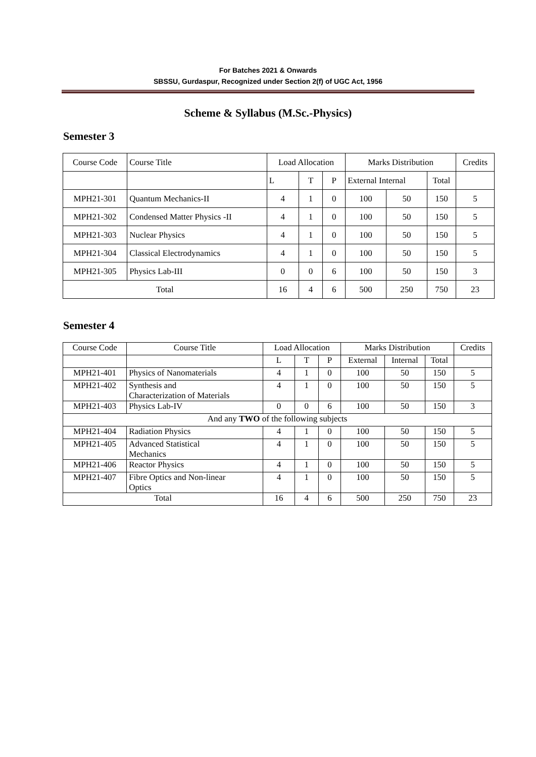For Batches 2021 & Onwards
SBSSU, Gurdaspur, Recognized under Section 2(f) of UGC Act, 1956
Scheme & Syllabus (M.Sc.-Physics)
Semester 3
| Course Code | Course Title | Load Allocation | | | Marks Distribution | | | Credits |
| | | L | T | P | External Internal | | Total | |
| MPH21-301 | Quantum Mechanics-II | 4 | 1 | 0 | 100 | 50 | 150 | 5 |
| MPH21-302 | Condensed Matter Physics -II | 4 | 1 | 0 | 100 | 50 | 150 | 5 |
| MPH21-303 | Nuclear Physics | 4 | 1 | 0 | 100 | 50 | 150 | 5 |
| MPH21-304 | Classical Electrodynamics | 4 | 1 | 0 | 100 | 50 | 150 | 5 |
| MPH21-305 | Physics Lab-III | 0 | 0 | 6 | 100 | 50 | 150 | 3 |
| Total | | 16 | 4 | 6 | 500 | 250 | 750 | 23 |
Semester 4
| Course Code | Course Title | Load Allocation | | | Marks Distribution | | | Credits |
| | | L | T | P | External | Internal | Total | |
| MPH21-401 | Physics of Nanomaterials | 4 | 1 | 0 | 100 | 50 | 150 | 5 |
| MPH21-402 | Synthesis and Characterization of Materials | 4 | 1 | 0 | 100 | 50 | 150 | 5 |
| MPH21-403 | Physics Lab-IV | 0 | 0 | 6 | 100 | 50 | 150 | 3 |
| And any TWO of the following subjects | | | | | | | | |
| MPH21-404 | Radiation Physics | 4 | 1 | 0 | 100 | 50 | 150 | 5 |
| MPH21-405 | Advanced Statistical Mechanics | 4 | 1 | 0 | 100 | 50 | 150 | 5 |
| MPH21-406 | Reactor Physics | 4 | 1 | 0 | 100 | 50 | 150 | 5 |
| MPH21-407 | Fibre Optics and Non-linear Optics | 4 | 1 | 0 | 100 | 50 | 150 | 5 |
| Total | | 16 | 4 | 6 | 500 | 250 | 750 | 23 |